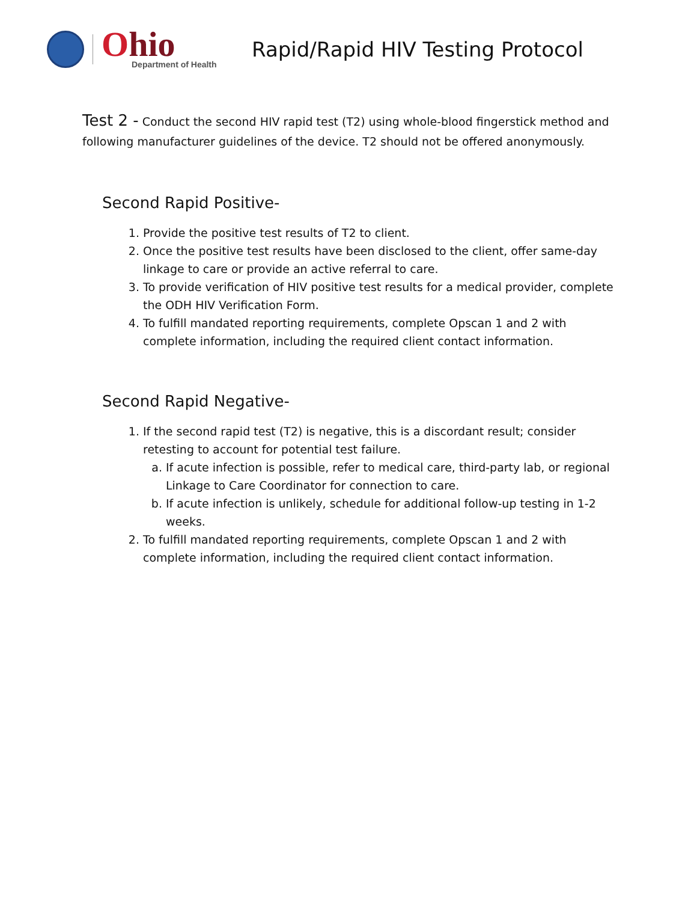Ohio
Department of Health
Rapid/Rapid HIV Testing Protocol
Test 2 - Conduct the second HIV rapid test (T2) using whole-blood fingerstick method and following manufacturer guidelines of the device. T2 should not be offered anonymously.
Second Rapid Positive-
1. Provide the positive test results of T2 to client.
2. Once the positive test results have been disclosed to the client, offer same-day linkage to care or provide an active referral to care.
3. To provide verification of HIV positive test results for a medical provider, complete the ODH HIV Verification Form.
4. To fulfill mandated reporting requirements, complete Opscan 1 and 2 with complete information, including the required client contact information.
Second Rapid Negative-
1. If the second rapid test (T2) is negative, this is a discordant result; consider retesting to account for potential test failure.
a. If acute infection is possible, refer to medical care, third-party lab, or regional Linkage to Care Coordinator for connection to care.
b. If acute infection is unlikely, schedule for additional follow-up testing in 1-2 weeks.
2. To fulfill mandated reporting requirements, complete Opscan 1 and 2 with complete information, including the required client contact information.